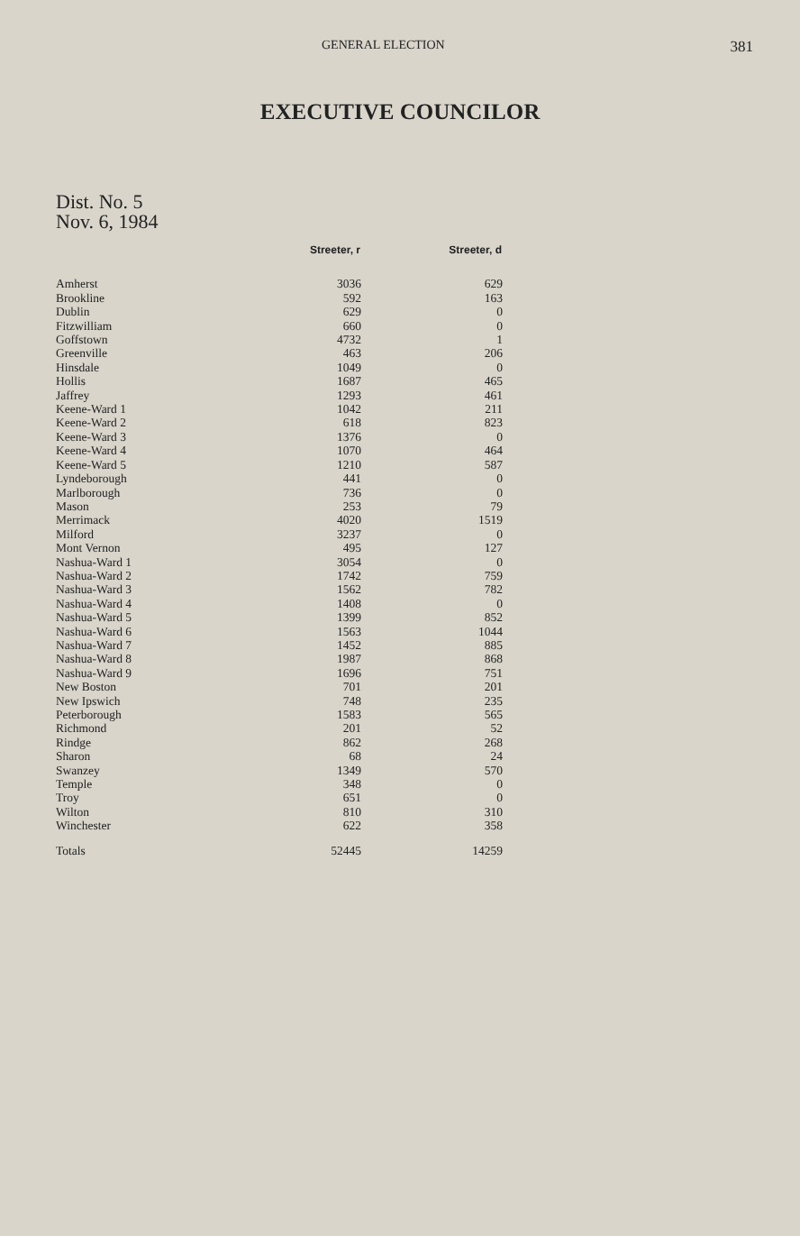GENERAL ELECTION 381
EXECUTIVE COUNCILOR
Dist. No. 5
Nov. 6, 1984
| | Streeter, r | Streeter, d |
| --- | --- | --- |
| Amherst | 3036 | 629 |
| Brookline | 592 | 163 |
| Dublin | 629 | 0 |
| Fitzwilliam | 660 | 0 |
| Goffstown | 4732 | 1 |
| Greenville | 463 | 206 |
| Hinsdale | 1049 | 0 |
| Hollis | 1687 | 465 |
| Jaffrey | 1293 | 461 |
| Keene-Ward 1 | 1042 | 211 |
| Keene-Ward 2 | 618 | 823 |
| Keene-Ward 3 | 1376 | 0 |
| Keene-Ward 4 | 1070 | 464 |
| Keene-Ward 5 | 1210 | 587 |
| Lyndeborough | 441 | 0 |
| Marlborough | 736 | 0 |
| Mason | 253 | 79 |
| Merrimack | 4020 | 1519 |
| Milford | 3237 | 0 |
| Mont Vernon | 495 | 127 |
| Nashua-Ward 1 | 3054 | 0 |
| Nashua-Ward 2 | 1742 | 759 |
| Nashua-Ward 3 | 1562 | 782 |
| Nashua-Ward 4 | 1408 | 0 |
| Nashua-Ward 5 | 1399 | 852 |
| Nashua-Ward 6 | 1563 | 1044 |
| Nashua-Ward 7 | 1452 | 885 |
| Nashua-Ward 8 | 1987 | 868 |
| Nashua-Ward 9 | 1696 | 751 |
| New Boston | 701 | 201 |
| New Ipswich | 748 | 235 |
| Peterborough | 1583 | 565 |
| Richmond | 201 | 52 |
| Rindge | 862 | 268 |
| Sharon | 68 | 24 |
| Swanzey | 1349 | 570 |
| Temple | 348 | 0 |
| Troy | 651 | 0 |
| Wilton | 810 | 310 |
| Winchester | 622 | 358 |
| Totals | 52445 | 14259 |